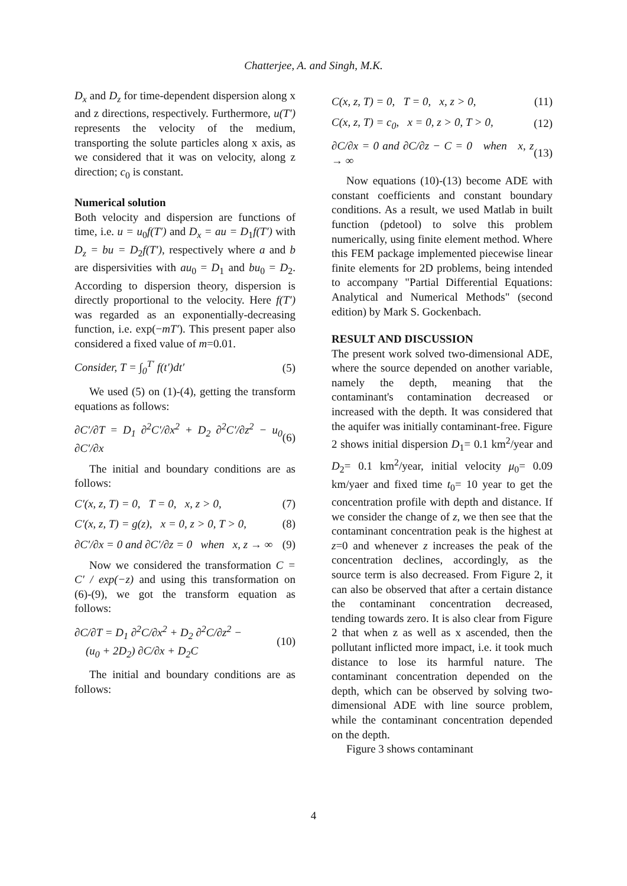Chatterjee, A. and Singh, M.K.
D<sub>x</sub> and D<sub>z</sub> for time-dependent dispersion along x and z directions, respectively. Furthermore, u(T') represents the velocity of the medium, transporting the solute particles along x axis, as we considered that it was on velocity, along z direction; c<sub>0</sub> is constant.
Numerical solution
Both velocity and dispersion are functions of time, i.e. u = u<sub>0</sub>f(T′) and D<sub>x</sub> = au = D<sub>1</sub>f(T′) with D<sub>z</sub> = bu = D<sub>2</sub>f(T′), respectively where a and b are dispersivities with au<sub>0</sub> = D<sub>1</sub> and bu<sub>0</sub> = D<sub>2</sub>. According to dispersion theory, dispersion is directly proportional to the velocity. Here f(T′) was regarded as an exponentially-decreasing function, i.e. exp(−mT′). This present paper also considered a fixed value of m=0.01.
Consider, T = ∫<sub>0</sub><sup>T′</sup> f(t′)dt′ (5)
We used (5) on (1)-(4), getting the transform equations as follows:
∂C′/∂T = D<sub>1</sub> ∂<sup>2</sup>C′/∂x<sup>2</sup> + D<sub>2</sub> ∂<sup>2</sup>C′/∂z<sup>2</sup> − u<sub>0</sub> ∂C′/∂x (6)
The initial and boundary conditions are as follows:
C′(x, z, T) = 0, T = 0, x, z > 0, (7)
C′(x, z, T) = g(z), x = 0, z > 0, T > 0, (8)
∂C′/∂x = 0 and ∂C′/∂z = 0 when x, z → ∞ (9)
Now we considered the transformation C = C′ / exp(−z) and using this transformation on (6)-(9), we got the transform equation as follows:
∂C/∂T = D<sub>1</sub> ∂<sup>2</sup>C/∂x<sup>2</sup> + D<sub>2</sub> ∂<sup>2</sup>C/∂z<sup>2</sup> −
(u<sub>0</sub> + 2D<sub>2</sub>) ∂C/∂x + D<sub>2</sub>C (10)
The initial and boundary conditions are as follows:
C(x, z, T) = 0, T = 0, x, z > 0, (11)
C(x, z, T) = c<sub>0</sub>, x = 0, z > 0, T > 0, (12)
∂C/∂x = 0 and ∂C/∂z − C = 0 when x, z → ∞ (13)
Now equations (10)-(13) become ADE with constant coefficients and constant boundary conditions. As a result, we used Matlab in built function (pdetool) to solve this problem numerically, using finite element method. Where this FEM package implemented piecewise linear finite elements for 2D problems, being intended to accompany "Partial Differential Equations: Analytical and Numerical Methods" (second edition) by Mark S. Gockenbach.
RESULT AND DISCUSSION
The present work solved two-dimensional ADE, where the source depended on another variable, namely the depth, meaning that the contaminant's contamination decreased or increased with the depth. It was considered that the aquifer was initially contaminant-free. Figure 2 shows initial dispersion D<sub>1</sub>= 0.1 km<sup>2</sup>/year and D<sub>2</sub>= 0.1 km<sup>2</sup>/year, initial velocity μ<sub>0</sub>= 0.09 km/yaer and fixed time t<sub>0</sub>= 10 year to get the concentration profile with depth and distance. If we consider the change of z, we then see that the contaminant concentration peak is the highest at z=0 and whenever z increases the peak of the concentration declines, accordingly, as the source term is also decreased. From Figure 2, it can also be observed that after a certain distance the contaminant concentration decreased, tending towards zero. It is also clear from Figure 2 that when z as well as x ascended, then the pollutant inflicted more impact, i.e. it took much distance to lose its harmful nature. The contaminant concentration depended on the depth, which can be observed by solving two-dimensional ADE with line source problem, while the contaminant concentration depended on the depth.
Figure 3 shows contaminant
4